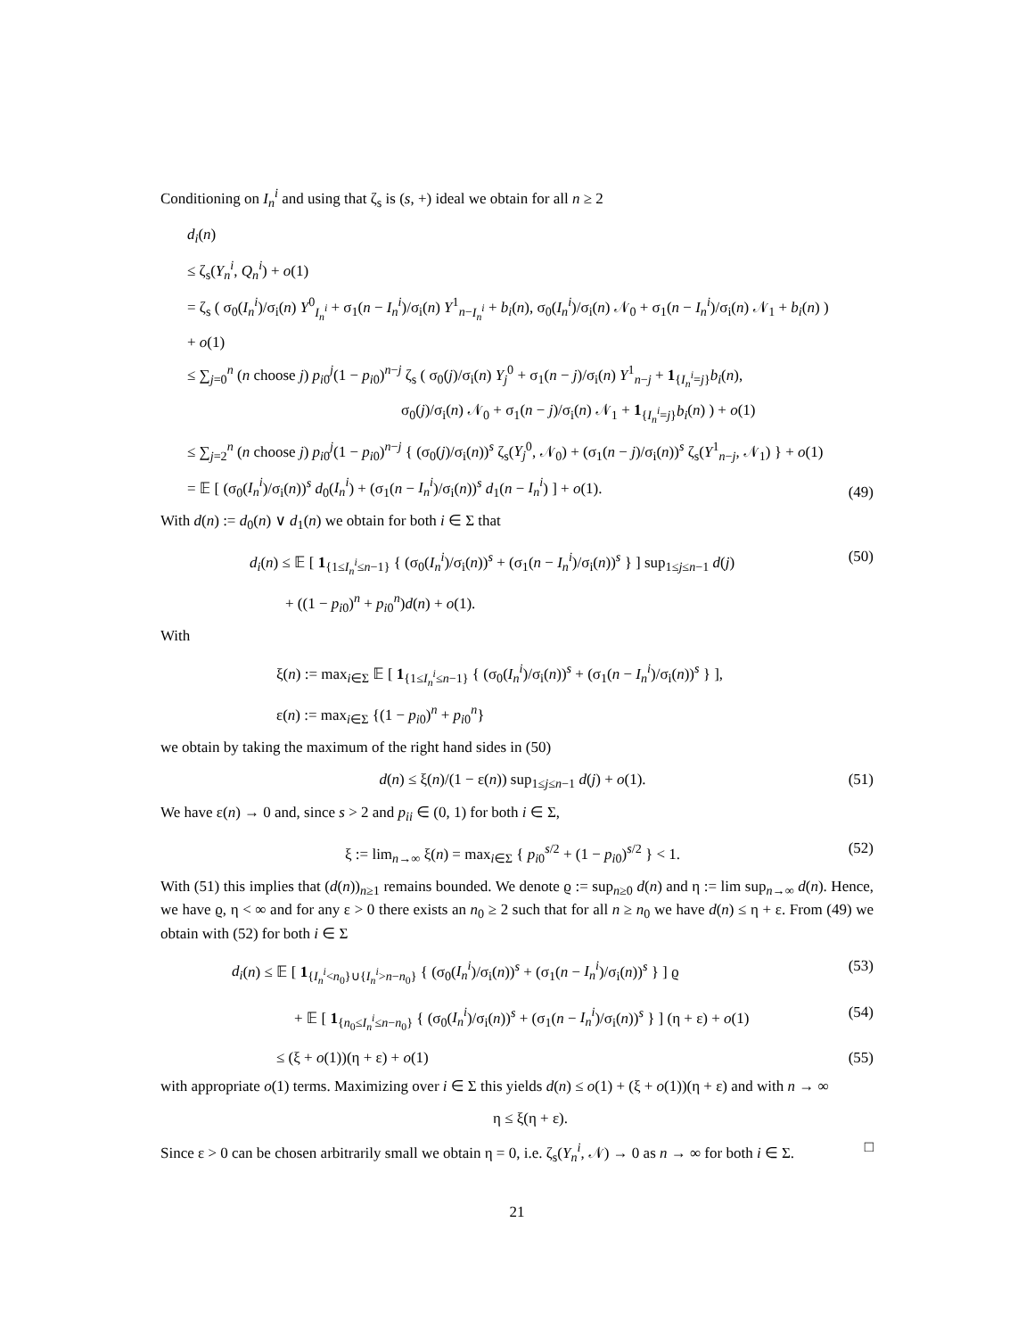Conditioning on I<sub>n</sub><sup>i</sup> and using that ζ<sub>s</sub> is (s, +) ideal we obtain for all n ≥ 2
d<sub>i</sub>(n)
≤ ζ<sub>s</sub>(Y<sub>n</sub><sup>i</sup>, Q<sub>n</sub><sup>i</sup>) + o(1)
= ζ<sub>s</sub> ( σ<sub>0</sub>(I<sub>n</sub><sup>i</sup>)/σ<sub>i</sub>(n) Y<sup>0</sup><sub>I<sub>n</sub><sup>i</sup></sub> + σ<sub>1</sub>(n − I<sub>n</sub><sup>i</sup>)/σ<sub>i</sub>(n) Y<sup>1</sup><sub>n−I<sub>n</sub><sup>i</sup></sub> + b<sub>i</sub>(n), σ<sub>0</sub>(I<sub>n</sub><sup>i</sup>)/σ<sub>i</sub>(n) 𝒩<sub>0</sub> + σ<sub>1</sub>(n − I<sub>n</sub><sup>i</sup>)/σ<sub>i</sub>(n) 𝒩<sub>1</sub> + b<sub>i</sub>(n) ) + o(1)
≤ ∑<sub>j=0</sub><sup>n</sup> (n choose j) p<sub>i0</sub><sup>j</sup>(1 − p<sub>i0</sub>)<sup>n−j</sup> ζ<sub>s</sub> ( σ<sub>0</sub>(j)/σ<sub>i</sub>(n) Y<sub>j</sub><sup>0</sup> + σ<sub>1</sub>(n − j)/σ<sub>i</sub>(n) Y<sup>1</sup><sub>n−j</sub> + 1<sub>{I<sub>n</sub><sup>i</sup>=j}</sub>b<sub>i</sub>(n),
σ<sub>0</sub>(j)/σ<sub>i</sub>(n) 𝒩<sub>0</sub> + σ<sub>1</sub>(n − j)/σ<sub>i</sub>(n) 𝒩<sub>1</sub> + 1<sub>{I<sub>n</sub><sup>i</sup>=j}</sub>b<sub>i</sub>(n) ) + o(1)
≤ ∑<sub>j=2</sub><sup>n</sup> (n choose j) p<sub>i0</sub><sup>j</sup>(1 − p<sub>i0</sub>)<sup>n−j</sup> { (σ<sub>0</sub>(j)/σ<sub>i</sub>(n))<sup>s</sup> ζ<sub>s</sub>(Y<sub>j</sub><sup>0</sup>, 𝒩<sub>0</sub>) + (σ<sub>1</sub>(n − j)/σ<sub>i</sub>(n))<sup>s</sup> ζ<sub>s</sub>(Y<sup>1</sup><sub>n−j</sub>, 𝒩<sub>1</sub>) } + o(1)
= 𝔼 [ (σ<sub>0</sub>(I<sub>n</sub><sup>i</sup>)/σ<sub>i</sub>(n))<sup>s</sup> d<sub>0</sub>(I<sub>n</sub><sup>i</sup>) + (σ<sub>1</sub>(n − I<sub>n</sub><sup>i</sup>)/σ<sub>i</sub>(n))<sup>s</sup> d<sub>1</sub>(n − I<sub>n</sub><sup>i</sup>) ] + o(1).
(49)
With d(n) := d<sub>0</sub>(n) ∨ d<sub>1</sub>(n) we obtain for both i ∈ Σ that
d<sub>i</sub>(n) ≤ 𝔼 [ 1<sub>{1≤I<sub>n</sub><sup>i</sup>≤n−1}</sub> { (σ<sub>0</sub>(I<sub>n</sub><sup>i</sup>)/σ<sub>i</sub>(n))<sup>s</sup> + (σ<sub>1</sub>(n − I<sub>n</sub><sup>i</sup>)/σ<sub>i</sub>(n))<sup>s</sup> } ] sup<sub>1≤j≤n−1</sub> d(j)
+ ((1 − p<sub>i0</sub>)<sup>n</sup> + p<sub>i0</sub><sup>n</sup>)d(n) + o(1).
(50)
With
ξ(n) := max<sub>i∈Σ</sub> 𝔼 [ 1<sub>{1≤I<sub>n</sub><sup>i</sup>≤n−1}</sub> { (σ<sub>0</sub>(I<sub>n</sub><sup>i</sup>)/σ<sub>i</sub>(n))<sup>s</sup> + (σ<sub>1</sub>(n − I<sub>n</sub><sup>i</sup>)/σ<sub>i</sub>(n))<sup>s</sup> } ],
ε(n) := max<sub>i∈Σ</sub> {(1 − p<sub>i0</sub>)<sup>n</sup> + p<sub>i0</sub><sup>n</sup>}
we obtain by taking the maximum of the right hand sides in (50)
d(n) ≤ ξ(n)/(1 − ε(n)) sup<sub>1≤j≤n−1</sub> d(j) + o(1).
(51)
We have ε(n) → 0 and, since s > 2 and p<sub>ii</sub> ∈ (0, 1) for both i ∈ Σ,
ξ := lim<sub>n→∞</sub> ξ(n) = max<sub>i∈Σ</sub> { p<sub>i0</sub><sup>s/2</sup> + (1 − p<sub>i0</sub>)<sup>s/2</sup> } < 1.
(52)
With (51) this implies that (d(n))<sub>n≥1</sub> remains bounded. We denote ϱ := sup<sub>n≥0</sub> d(n) and η := lim sup<sub>n→∞</sub> d(n). Hence, we have ϱ, η < ∞ and for any ε > 0 there exists an n<sub>0</sub> ≥ 2 such that for all n ≥ n<sub>0</sub> we have d(n) ≤ η + ε. From (49) we obtain with (52) for both i ∈ Σ
d<sub>i</sub>(n) ≤ 𝔼 [ 1<sub>{I<sub>n</sub><sup>i</sup><n<sub>0</sub>}∪{I<sub>n</sub><sup>i</sup>>n−n<sub>0</sub>}</sub> { (σ<sub>0</sub>(I<sub>n</sub><sup>i</sup>)/σ<sub>i</sub>(n))<sup>s</sup> + (σ<sub>1</sub>(n − I<sub>n</sub><sup>i</sup>)/σ<sub>i</sub>(n))<sup>s</sup> } ] ϱ
(53)
+ 𝔼 [ 1<sub>{n<sub>0</sub>≤I<sub>n</sub><sup>i</sup>≤n−n<sub>0</sub>}</sub> { (σ<sub>0</sub>(I<sub>n</sub><sup>i</sup>)/σ<sub>i</sub>(n))<sup>s</sup> + (σ<sub>1</sub>(n − I<sub>n</sub><sup>i</sup>)/σ<sub>i</sub>(n))<sup>s</sup> } ] (η + ε) + o(1)
(54)
≤ (ξ + o(1))(η + ε) + o(1) (55)
with appropriate o(1) terms. Maximizing over i ∈ Σ this yields d(n) ≤ o(1) + (ξ + o(1))(η + ε) and with n → ∞
η ≤ ξ(η + ε).
Since ε > 0 can be chosen arbitrarily small we obtain η = 0, i.e. ζ<sub>s</sub>(Y<sub>n</sub><sup>i</sup>, 𝒩) → 0 as n → ∞ for both i ∈ Σ. □
21